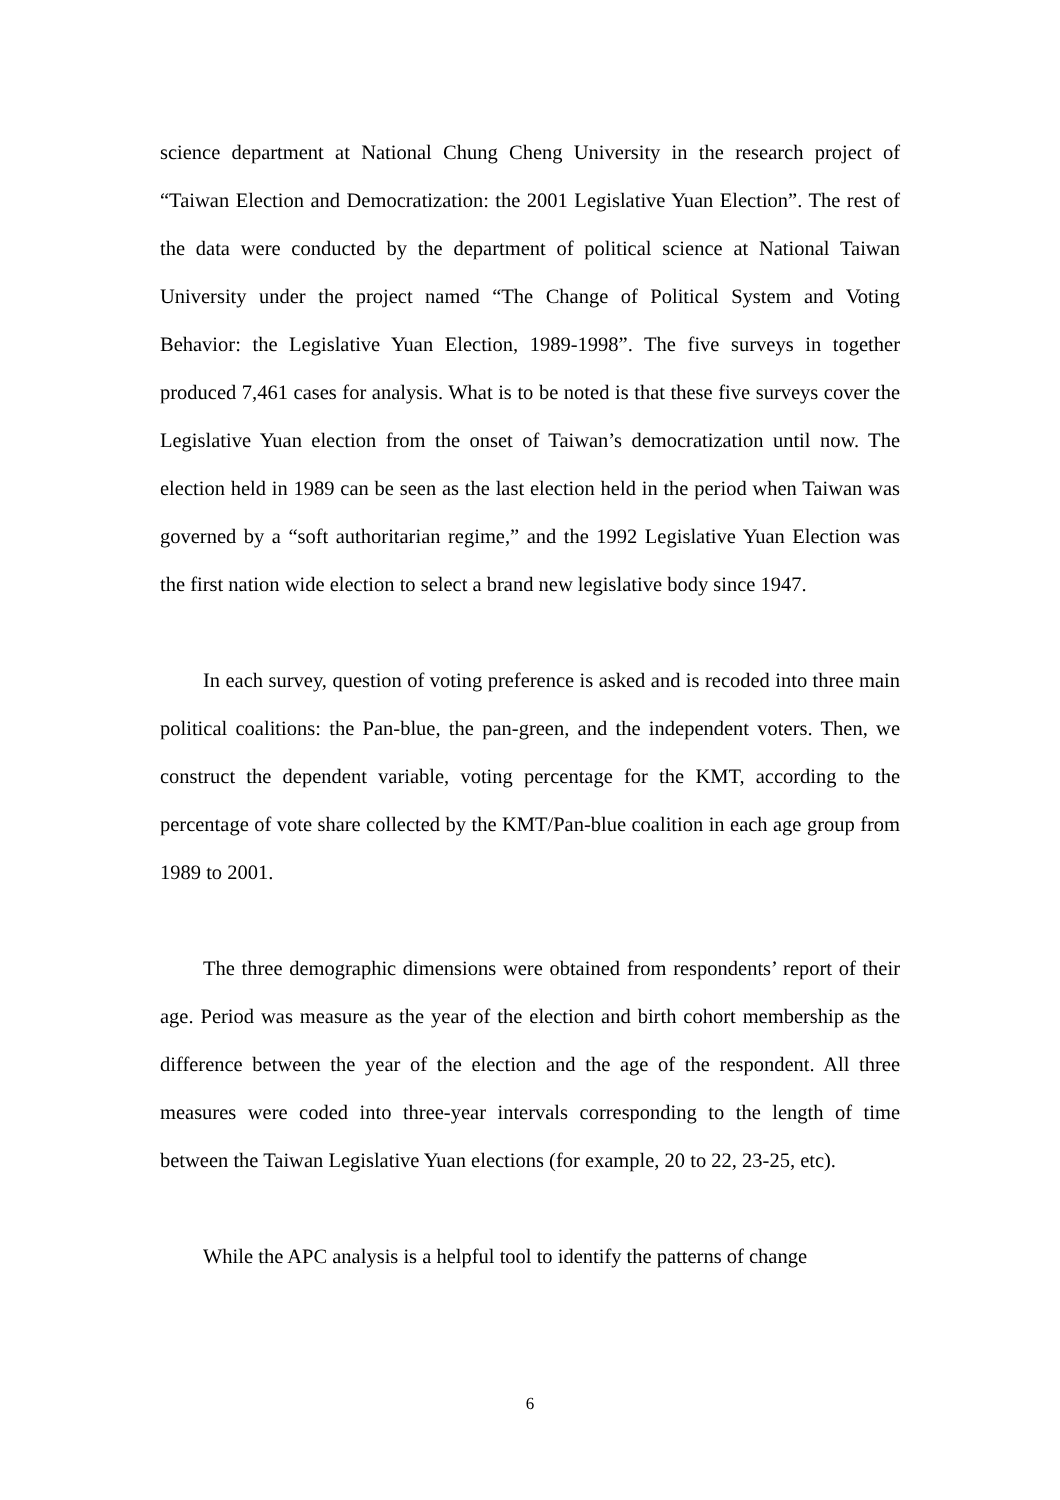science department at National Chung Cheng University in the research project of “Taiwan Election and Democratization: the 2001 Legislative Yuan Election”. The rest of the data were conducted by the department of political science at National Taiwan University under the project named “The Change of Political System and Voting Behavior: the Legislative Yuan Election, 1989-1998”. The five surveys in together produced 7,461 cases for analysis. What is to be noted is that these five surveys cover the Legislative Yuan election from the onset of Taiwan’s democratization until now. The election held in 1989 can be seen as the last election held in the period when Taiwan was governed by a “soft authoritarian regime,” and the 1992 Legislative Yuan Election was the first nation wide election to select a brand new legislative body since 1947.
In each survey, question of voting preference is asked and is recoded into three main political coalitions: the Pan-blue, the pan-green, and the independent voters. Then, we construct the dependent variable, voting percentage for the KMT, according to the percentage of vote share collected by the KMT/Pan-blue coalition in each age group from 1989 to 2001.
The three demographic dimensions were obtained from respondents’ report of their age. Period was measure as the year of the election and birth cohort membership as the difference between the year of the election and the age of the respondent. All three measures were coded into three-year intervals corresponding to the length of time between the Taiwan Legislative Yuan elections (for example, 20 to 22, 23-25, etc).
While the APC analysis is a helpful tool to identify the patterns of change
6